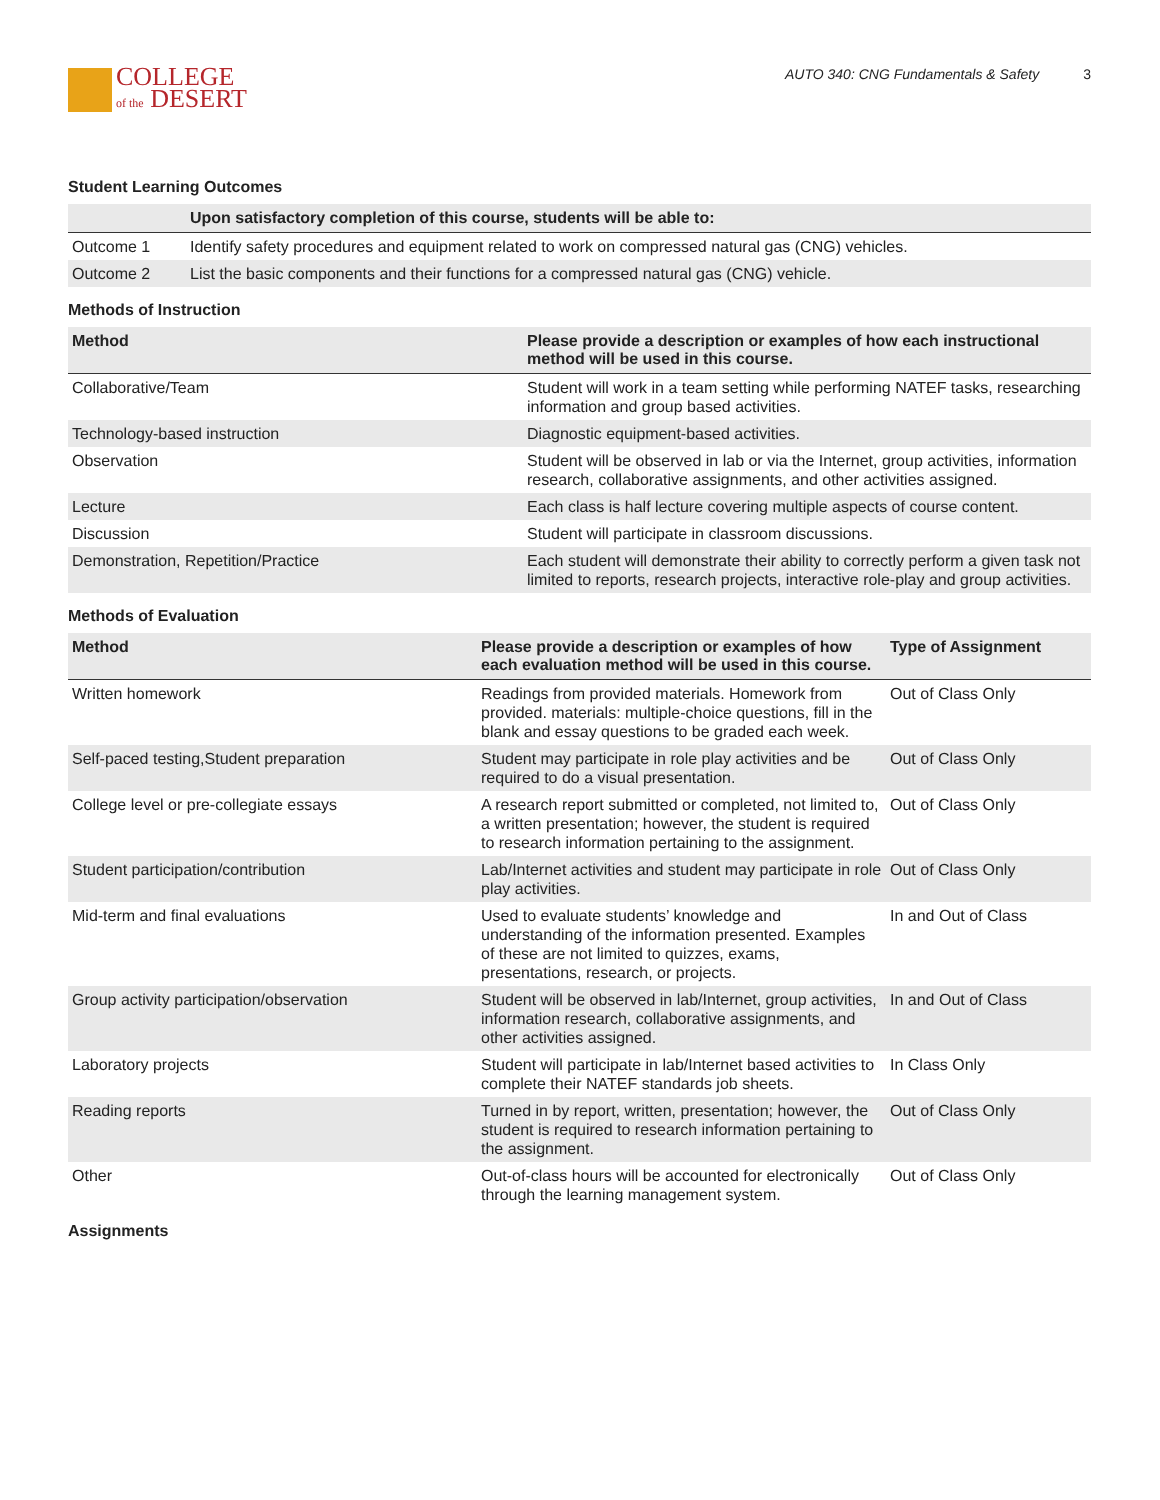COLLEGE
of the DESERT
AUTO 340: CNG Fundamentals & Safety 3
Student Learning Outcomes
| | Upon satisfactory completion of this course, students will be able to: |
| --- | --- |
| Outcome 1 | Identify safety procedures and equipment related to work on compressed natural gas (CNG) vehicles. |
| Outcome 2 | List the basic components and their functions for a compressed natural gas (CNG) vehicle. |
Methods of Instruction
| Method | Please provide a description or examples of how each instructional method will be used in this course. |
| --- | --- |
| Collaborative/Team | Student will work in a team setting while performing NATEF tasks, researching information and group based activities. |
| Technology-based instruction | Diagnostic equipment-based activities. |
| Observation | Student will be observed in lab or via the Internet, group activities, information research, collaborative assignments, and other activities assigned. |
| Lecture | Each class is half lecture covering multiple aspects of course content. |
| Discussion | Student will participate in classroom discussions. |
| Demonstration, Repetition/Practice | Each student will demonstrate their ability to correctly perform a given task not limited to reports, research projects, interactive role-play and group activities. |
Methods of Evaluation
| Method | Please provide a description or examples of how each evaluation method will be used in this course. | Type of Assignment |
| --- | --- | --- |
| Written homework | Readings from provided materials. Homework from provided. materials: multiple-choice questions, fill in the blank and essay questions to be graded each week. | Out of Class Only |
| Self-paced testing,Student preparation | Student may participate in role play activities and be required to do a visual presentation. | Out of Class Only |
| College level or pre-collegiate essays | A research report submitted or completed, not limited to, a written presentation; however, the student is required to research information pertaining to the assignment. | Out of Class Only |
| Student participation/contribution | Lab/Internet activities and student may participate in role play activities. | Out of Class Only |
| Mid-term and final evaluations | Used to evaluate students’ knowledge and understanding of the information presented. Examples of these are not limited to quizzes, exams, presentations, research, or projects. | In and Out of Class |
| Group activity participation/observation | Student will be observed in lab/Internet, group activities, information research, collaborative assignments, and other activities assigned. | In and Out of Class |
| Laboratory projects | Student will participate in lab/Internet based activities to complete their NATEF standards job sheets. | In Class Only |
| Reading reports | Turned in by report, written, presentation; however, the student is required to research information pertaining to the assignment. | Out of Class Only |
| Other | Out-of-class hours will be accounted for electronically through the learning management system. | Out of Class Only |
Assignments